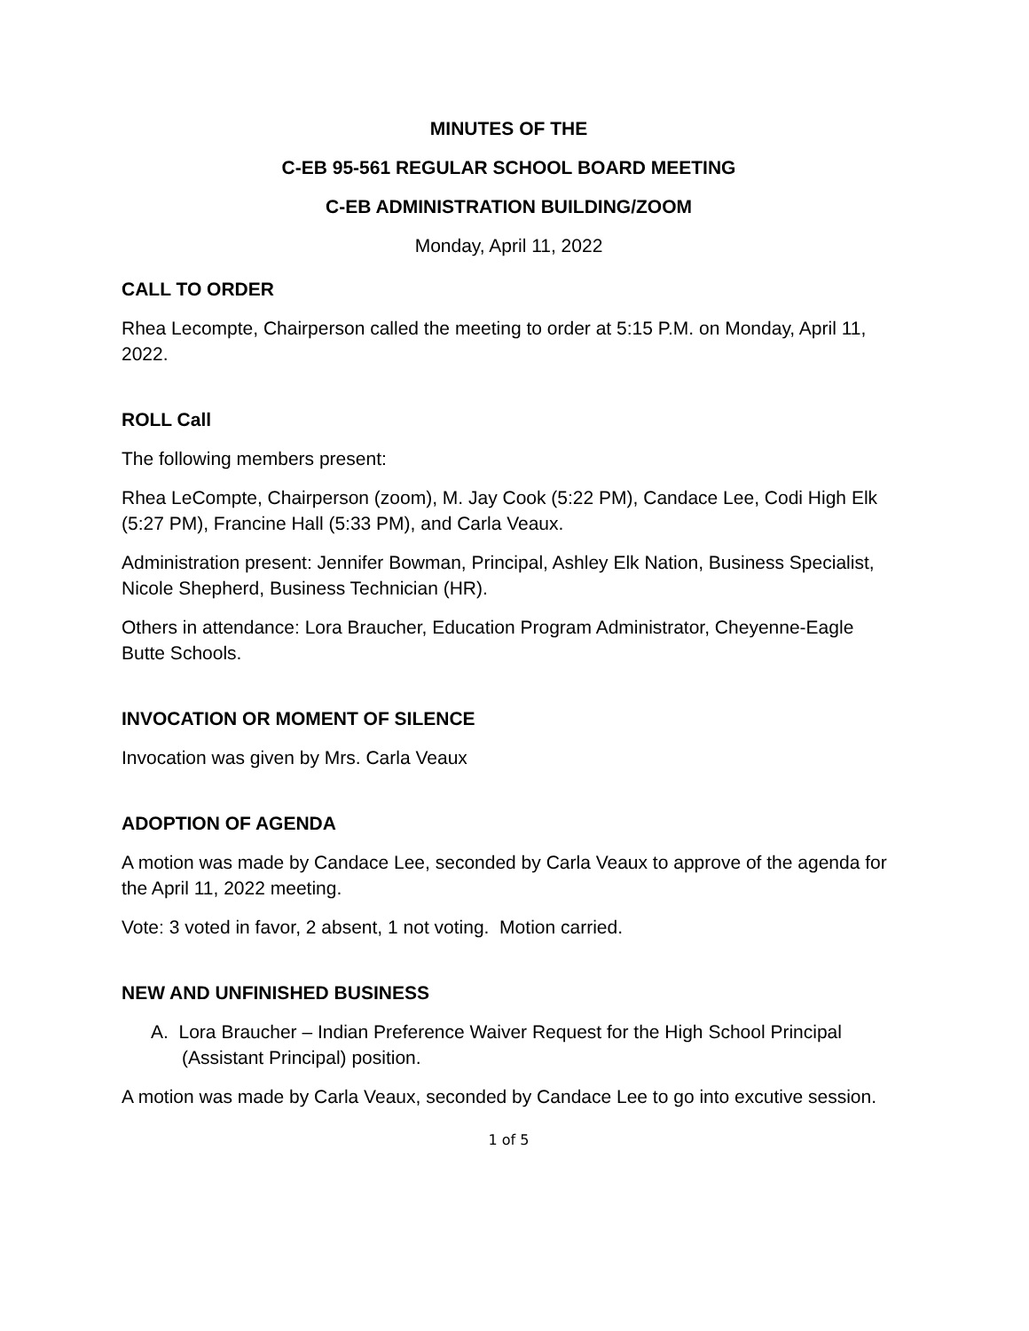MINUTES OF THE
C-EB 95-561 REGULAR SCHOOL BOARD MEETING
C-EB ADMINISTRATION BUILDING/ZOOM
Monday, April 11, 2022
CALL TO ORDER
Rhea Lecompte, Chairperson called the meeting to order at 5:15 P.M. on Monday, April 11, 2022.
ROLL Call
The following members present:
Rhea LeCompte, Chairperson (zoom), M. Jay Cook (5:22 PM), Candace Lee, Codi High Elk (5:27 PM), Francine Hall (5:33 PM), and Carla Veaux.
Administration present: Jennifer Bowman, Principal, Ashley Elk Nation, Business Specialist, Nicole Shepherd, Business Technician (HR).
Others in attendance: Lora Braucher, Education Program Administrator, Cheyenne-Eagle Butte Schools.
INVOCATION OR MOMENT OF SILENCE
Invocation was given by Mrs. Carla Veaux
ADOPTION OF AGENDA
A motion was made by Candace Lee, seconded by Carla Veaux to approve of the agenda for the April 11, 2022 meeting.
Vote: 3 voted in favor, 2 absent, 1 not voting. Motion carried.
NEW AND UNFINISHED BUSINESS
A. Lora Braucher – Indian Preference Waiver Request for the High School Principal (Assistant Principal) position.
A motion was made by Carla Veaux, seconded by Candace Lee to go into excutive session.
1 of 5